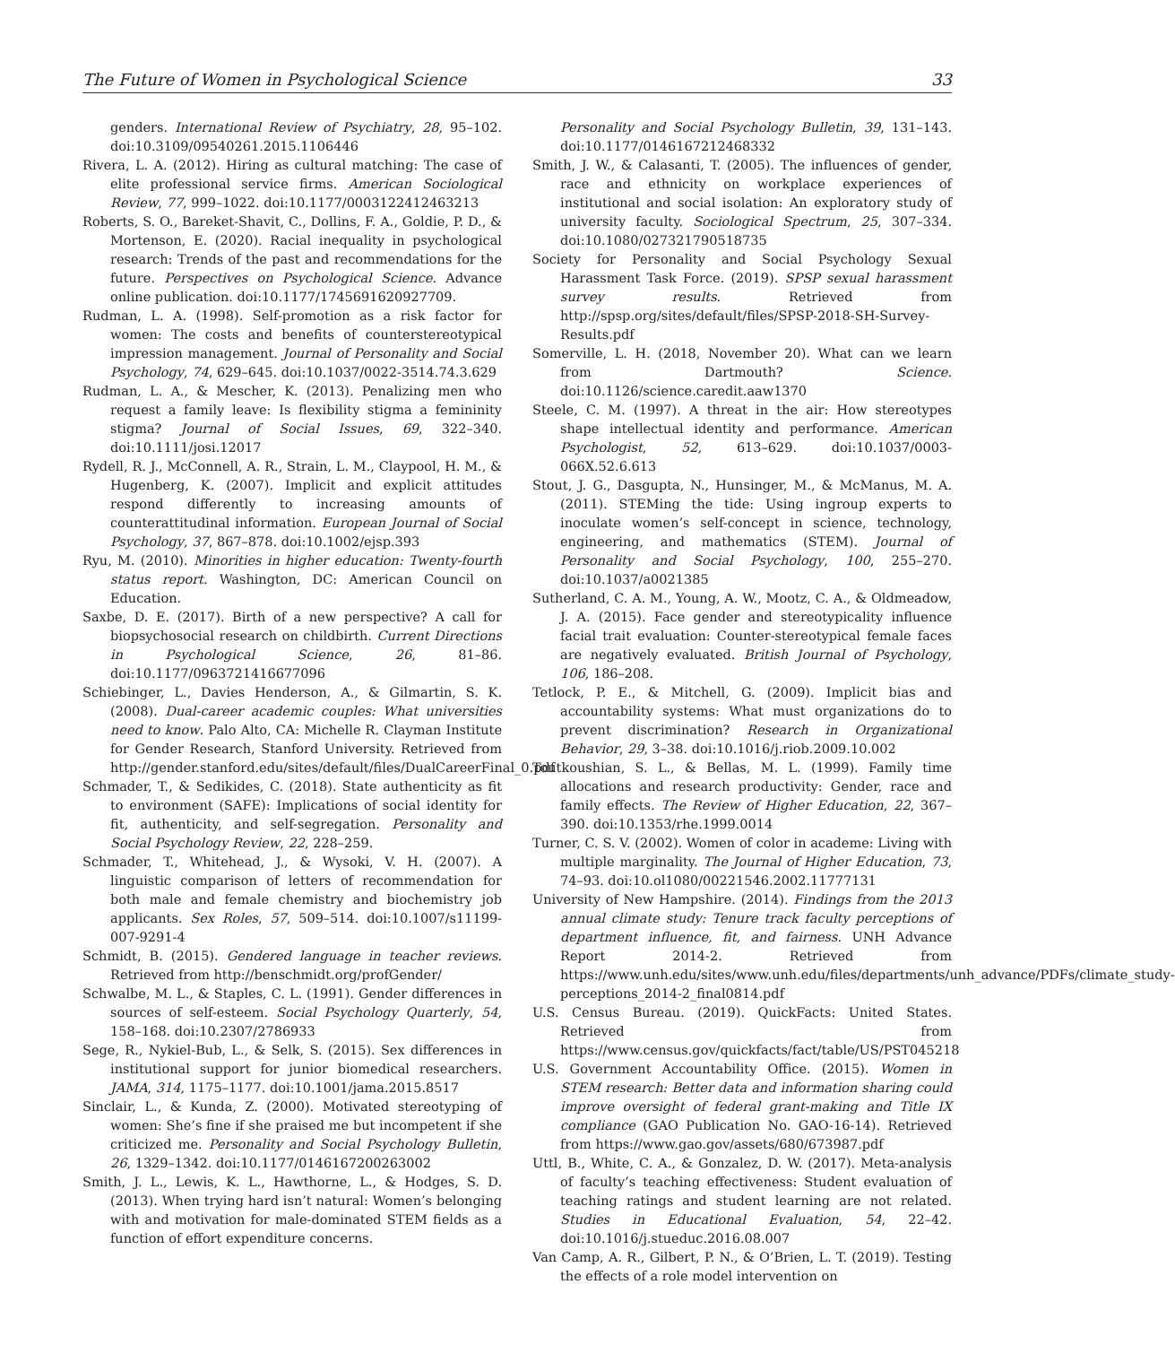The Future of Women in Psychological Science 33
genders. International Review of Psychiatry, 28, 95–102. doi:10.3109/09540261.2015.1106446
Rivera, L. A. (2012). Hiring as cultural matching: The case of elite professional service firms. American Sociological Review, 77, 999–1022. doi:10.1177/0003122412463213
Roberts, S. O., Bareket-Shavit, C., Dollins, F. A., Goldie, P. D., & Mortenson, E. (2020). Racial inequality in psychological research: Trends of the past and recommendations for the future. Perspectives on Psychological Science. Advance online publication. doi:10.1177/1745691620927709.
Rudman, L. A. (1998). Self-promotion as a risk factor for women: The costs and benefits of counterstereotypical impression management. Journal of Personality and Social Psychology, 74, 629–645. doi:10.1037/0022-3514.74.3.629
Rudman, L. A., & Mescher, K. (2013). Penalizing men who request a family leave: Is flexibility stigma a femininity stigma? Journal of Social Issues, 69, 322–340. doi:10.1111/josi.12017
Rydell, R. J., McConnell, A. R., Strain, L. M., Claypool, H. M., & Hugenberg, K. (2007). Implicit and explicit attitudes respond differently to increasing amounts of counterattitudinal information. European Journal of Social Psychology, 37, 867–878. doi:10.1002/ejsp.393
Ryu, M. (2010). Minorities in higher education: Twenty-fourth status report. Washington, DC: American Council on Education.
Saxbe, D. E. (2017). Birth of a new perspective? A call for biopsychosocial research on childbirth. Current Directions in Psychological Science, 26, 81–86. doi:10.1177/0963721416677096
Schiebinger, L., Davies Henderson, A., & Gilmartin, S. K. (2008). Dual-career academic couples: What universities need to know. Palo Alto, CA: Michelle R. Clayman Institute for Gender Research, Stanford University. Retrieved from http://gender.stanford.edu/sites/default/files/DualCareerFinal_0.pdf
Schmader, T., & Sedikides, C. (2018). State authenticity as fit to environment (SAFE): Implications of social identity for fit, authenticity, and self-segregation. Personality and Social Psychology Review, 22, 228–259.
Schmader, T., Whitehead, J., & Wysoki, V. H. (2007). A linguistic comparison of letters of recommendation for both male and female chemistry and biochemistry job applicants. Sex Roles, 57, 509–514. doi:10.1007/s11199-007-9291-4
Schmidt, B. (2015). Gendered language in teacher reviews. Retrieved from http://benschmidt.org/profGender/
Schwalbe, M. L., & Staples, C. L. (1991). Gender differences in sources of self-esteem. Social Psychology Quarterly, 54, 158–168. doi:10.2307/2786933
Sege, R., Nykiel-Bub, L., & Selk, S. (2015). Sex differences in institutional support for junior biomedical researchers. JAMA, 314, 1175–1177. doi:10.1001/jama.2015.8517
Sinclair, L., & Kunda, Z. (2000). Motivated stereotyping of women: She’s fine if she praised me but incompetent if she criticized me. Personality and Social Psychology Bulletin, 26, 1329–1342. doi:10.1177/0146167200263002
Smith, J. L., Lewis, K. L., Hawthorne, L., & Hodges, S. D. (2013). When trying hard isn’t natural: Women’s belonging with and motivation for male-dominated STEM fields as a function of effort expenditure concerns.
Personality and Social Psychology Bulletin, 39, 131–143. doi:10.1177/0146167212468332
Smith, J. W., & Calasanti, T. (2005). The influences of gender, race and ethnicity on workplace experiences of institutional and social isolation: An exploratory study of university faculty. Sociological Spectrum, 25, 307–334. doi:10.1080/027321790518735
Society for Personality and Social Psychology Sexual Harassment Task Force. (2019). SPSP sexual harassment survey results. Retrieved from http://spsp.org/sites/default/files/SPSP-2018-SH-Survey-Results.pdf
Somerville, L. H. (2018, November 20). What can we learn from Dartmouth? Science. doi:10.1126/science.caredit.aaw1370
Steele, C. M. (1997). A threat in the air: How stereotypes shape intellectual identity and performance. American Psychologist, 52, 613–629. doi:10.1037/0003-066X.52.6.613
Stout, J. G., Dasgupta, N., Hunsinger, M., & McManus, M. A. (2011). STEMing the tide: Using ingroup experts to inoculate women’s self-concept in science, technology, engineering, and mathematics (STEM). Journal of Personality and Social Psychology, 100, 255–270. doi:10.1037/a0021385
Sutherland, C. A. M., Young, A. W., Mootz, C. A., & Oldmeadow, J. A. (2015). Face gender and stereotypicality influence facial trait evaluation: Counter-stereotypical female faces are negatively evaluated. British Journal of Psychology, 106, 186–208.
Tetlock, P. E., & Mitchell, G. (2009). Implicit bias and accountability systems: What must organizations do to prevent discrimination? Research in Organizational Behavior, 29, 3–38. doi:10.1016/j.riob.2009.10.002
Toutkoushian, S. L., & Bellas, M. L. (1999). Family time allocations and research productivity: Gender, race and family effects. The Review of Higher Education, 22, 367–390. doi:10.1353/rhe.1999.0014
Turner, C. S. V. (2002). Women of color in academe: Living with multiple marginality. The Journal of Higher Education, 73, 74–93. doi:10.ol1080/00221546.2002.11777131
University of New Hampshire. (2014). Findings from the 2013 annual climate study: Tenure track faculty perceptions of department influence, fit, and fairness. UNH Advance Report 2014-2. Retrieved from https://www.unh.edu/sites/www.unh.edu/files/departments/unh_advance/PDFs/climate_study-perceptions_2014-2_final0814.pdf
U.S. Census Bureau. (2019). QuickFacts: United States. Retrieved from https://www.census.gov/quickfacts/fact/table/US/PST045218
U.S. Government Accountability Office. (2015). Women in STEM research: Better data and information sharing could improve oversight of federal grant-making and Title IX compliance (GAO Publication No. GAO-16-14). Retrieved from https://www.gao.gov/assets/680/673987.pdf
Uttl, B., White, C. A., & Gonzalez, D. W. (2017). Meta-analysis of faculty’s teaching effectiveness: Student evaluation of teaching ratings and student learning are not related. Studies in Educational Evaluation, 54, 22–42. doi:10.1016/j.stueduc.2016.08.007
Van Camp, A. R., Gilbert, P. N., & O’Brien, L. T. (2019). Testing the effects of a role model intervention on